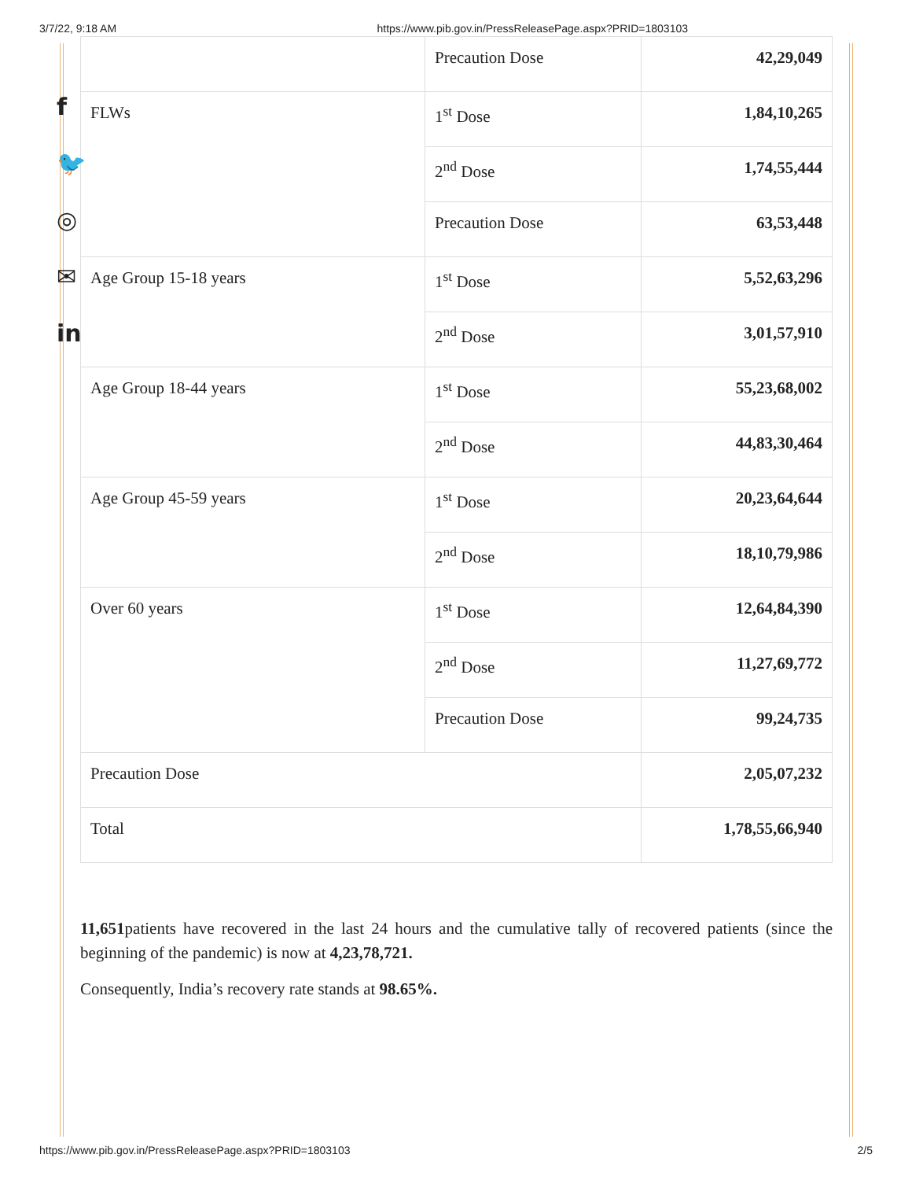3/7/22, 9:18 AM https://www.pib.gov.in/PressReleasePage.aspx?PRID=1803103
f
🐦
◎
✉
in
| | Precaution Dose | 42,29,049 |
| FLWs | 1<sup>st</sup> Dose | 1,84,10,265 |
| | 2<sup>nd</sup> Dose | 1,74,55,444 |
| | Precaution Dose | 63,53,448 |
| Age Group 15-18 years | 1<sup>st</sup> Dose | 5,52,63,296 |
| | 2<sup>nd</sup> Dose | 3,01,57,910 |
| Age Group 18-44 years | 1<sup>st</sup> Dose | 55,23,68,002 |
| | 2<sup>nd</sup> Dose | 44,83,30,464 |
| Age Group 45-59 years | 1<sup>st</sup> Dose | 20,23,64,644 |
| | 2<sup>nd</sup> Dose | 18,10,79,986 |
| Over 60 years | 1<sup>st</sup> Dose | 12,64,84,390 |
| | 2<sup>nd</sup> Dose | 11,27,69,772 |
| | Precaution Dose | 99,24,735 |
| Precaution Dose | | 2,05,07,232 |
| Total | | 1,78,55,66,940 |
11,651patients have recovered in the last 24 hours and the cumulative tally of recovered patients (since the beginning of the pandemic) is now at 4,23,78,721.
Consequently, India’s recovery rate stands at 98.65%.
https://www.pib.gov.in/PressReleasePage.aspx?PRID=1803103 2/5